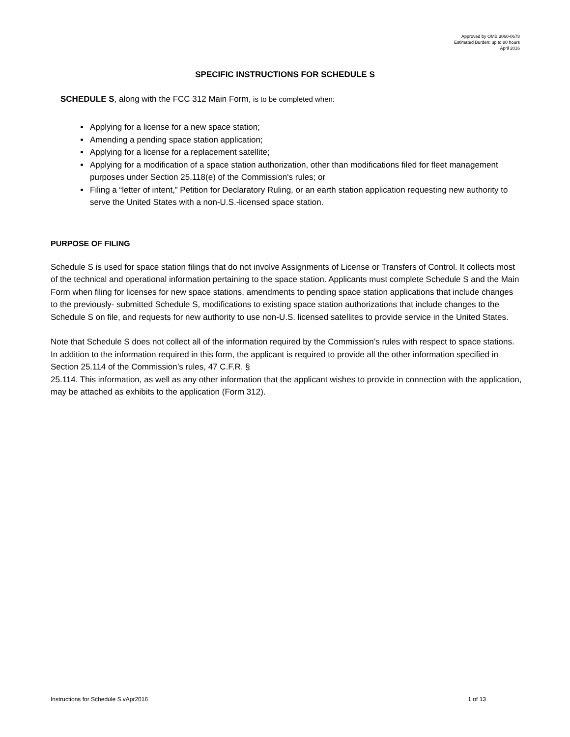Approved by OMB 3060-0678
Estimated Burden: up to 80 hours
April 2016
SPECIFIC INSTRUCTIONS FOR SCHEDULE S
SCHEDULE S, along with the FCC 312 Main Form, is to be completed when:
Applying for a license for a new space station;
Amending a pending space station application;
Applying for a license for a replacement satellite;
Applying for a modification of a space station authorization, other than modifications filed for fleet management purposes under Section 25.118(e) of the Commission's rules; or
Filing a “letter of intent,” Petition for Declaratory Ruling, or an earth station application requesting new authority to serve the United States with a non-U.S.-licensed space station.
PURPOSE OF FILING
Schedule S is used for space station filings that do not involve Assignments of License or Transfers of Control. It collects most of the technical and operational information pertaining to the space station. Applicants must complete Schedule S and the Main Form when filing for licenses for new space stations, amendments to pending space station applications that include changes to the previously- submitted Schedule S, modifications to existing space station authorizations that include changes to the Schedule S on file, and requests for new authority to use non-U.S. licensed satellites to provide service in the United States.
Note that Schedule S does not collect all of the information required by the Commission’s rules with respect to space stations. In addition to the information required in this form, the applicant is required to provide all the other information specified in Section 25.114 of the Commission’s rules, 47 C.F.R. §
25.114. This information, as well as any other information that the applicant wishes to provide in connection with the application, may be attached as exhibits to the application (Form 312).
Instructions for Schedule S vApr2016 1 of 13